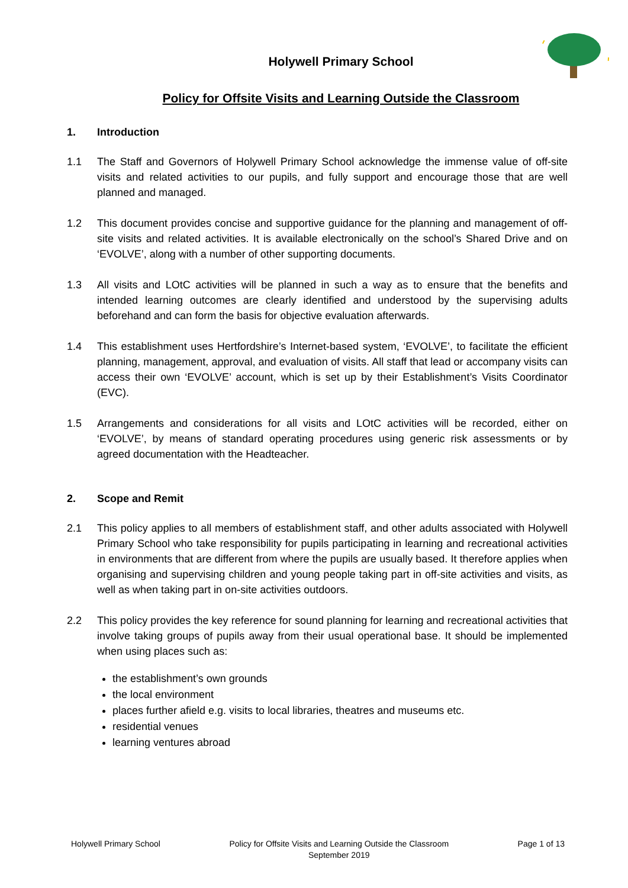Holywell Primary School
Policy for Offsite Visits and Learning Outside the Classroom
1. Introduction
1.1 The Staff and Governors of Holywell Primary School acknowledge the immense value of off-site visits and related activities to our pupils, and fully support and encourage those that are well planned and managed.
1.2 This document provides concise and supportive guidance for the planning and management of off-site visits and related activities. It is available electronically on the school’s Shared Drive and on ‘EVOLVE’, along with a number of other supporting documents.
1.3 All visits and LOtC activities will be planned in such a way as to ensure that the benefits and intended learning outcomes are clearly identified and understood by the supervising adults beforehand and can form the basis for objective evaluation afterwards.
1.4 This establishment uses Hertfordshire’s Internet-based system, ‘EVOLVE’, to facilitate the efficient planning, management, approval, and evaluation of visits. All staff that lead or accompany visits can access their own ‘EVOLVE’ account, which is set up by their Establishment’s Visits Coordinator (EVC).
1.5 Arrangements and considerations for all visits and LOtC activities will be recorded, either on ‘EVOLVE’, by means of standard operating procedures using generic risk assessments or by agreed documentation with the Headteacher.
2. Scope and Remit
2.1 This policy applies to all members of establishment staff, and other adults associated with Holywell Primary School who take responsibility for pupils participating in learning and recreational activities in environments that are different from where the pupils are usually based. It therefore applies when organising and supervising children and young people taking part in off-site activities and visits, as well as when taking part in on-site activities outdoors.
2.2 This policy provides the key reference for sound planning for learning and recreational activities that involve taking groups of pupils away from their usual operational base. It should be implemented when using places such as:
the establishment’s own grounds
the local environment
places further afield e.g. visits to local libraries, theatres and museums etc.
residential venues
learning ventures abroad
Holywell Primary School Policy for Offsite Visits and Learning Outside the Classroom
September 2019
Page 1 of 13